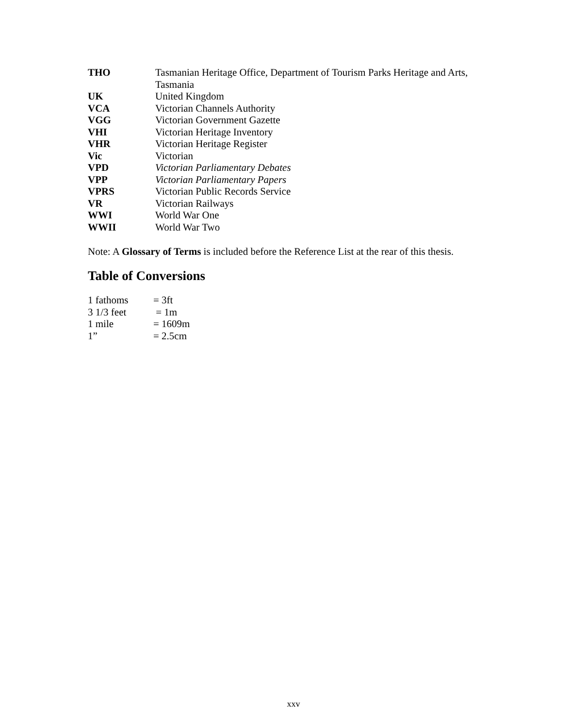| THO | Tasmanian Heritage Office, Department of Tourism Parks Heritage and Arts, Tasmania |
| UK | United Kingdom |
| VCA | Victorian Channels Authority |
| VGG | Victorian Government Gazette |
| VHI | Victorian Heritage Inventory |
| VHR | Victorian Heritage Register |
| Vic | Victorian |
| VPD | Victorian Parliamentary Debates |
| VPP | Victorian Parliamentary Papers |
| VPRS | Victorian Public Records Service |
| VR | Victorian Railways |
| WWI | World War One |
| WWII | World War Two |
Note: A Glossary of Terms is included before the Reference List at the rear of this thesis.
Table of Conversions
| 1 fathoms | = 3ft |
| 3 1/3 feet | = 1m |
| 1 mile | = 1609m |
| 1” | = 2.5cm |
xxv